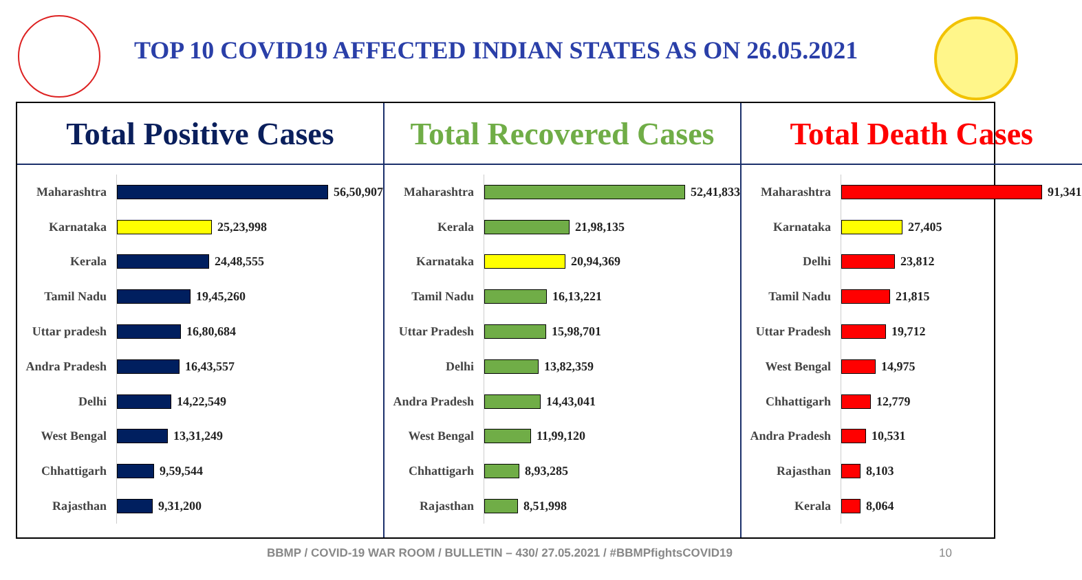TOP 10 COVID19 AFFECTED INDIAN STATES AS ON 26.05.2021
Total Positive Cases
Maharashtra
56,50,907
Karnataka
25,23,998
Kerala
24,48,555
Tamil Nadu
19,45,260
Uttar pradesh
16,80,684
Andra Pradesh
16,43,557
Delhi
14,22,549
West Bengal
13,31,249
Chhattigarh
9,59,544
Rajasthan
9,31,200
Total Recovered Cases
Maharashtra
52,41,833
Kerala
21,98,135
Karnataka
20,94,369
Tamil Nadu
16,13,221
Uttar Pradesh
15,98,701
Delhi
13,82,359
Andra Pradesh
14,43,041
West Bengal
11,99,120
Chhattigarh
8,93,285
Rajasthan
8,51,998
Total Death Cases
Maharashtra
91,341
Karnataka
27,405
Delhi
23,812
Tamil Nadu
21,815
Uttar Pradesh
19,712
West Bengal
14,975
Chhattigarh
12,779
Andra Pradesh
10,531
Rajasthan
8,103
Kerala
8,064
BBMP / COVID-19 WAR ROOM / BULLETIN – 430/ 27.05.2021 / #BBMPfightsCOVID19
10